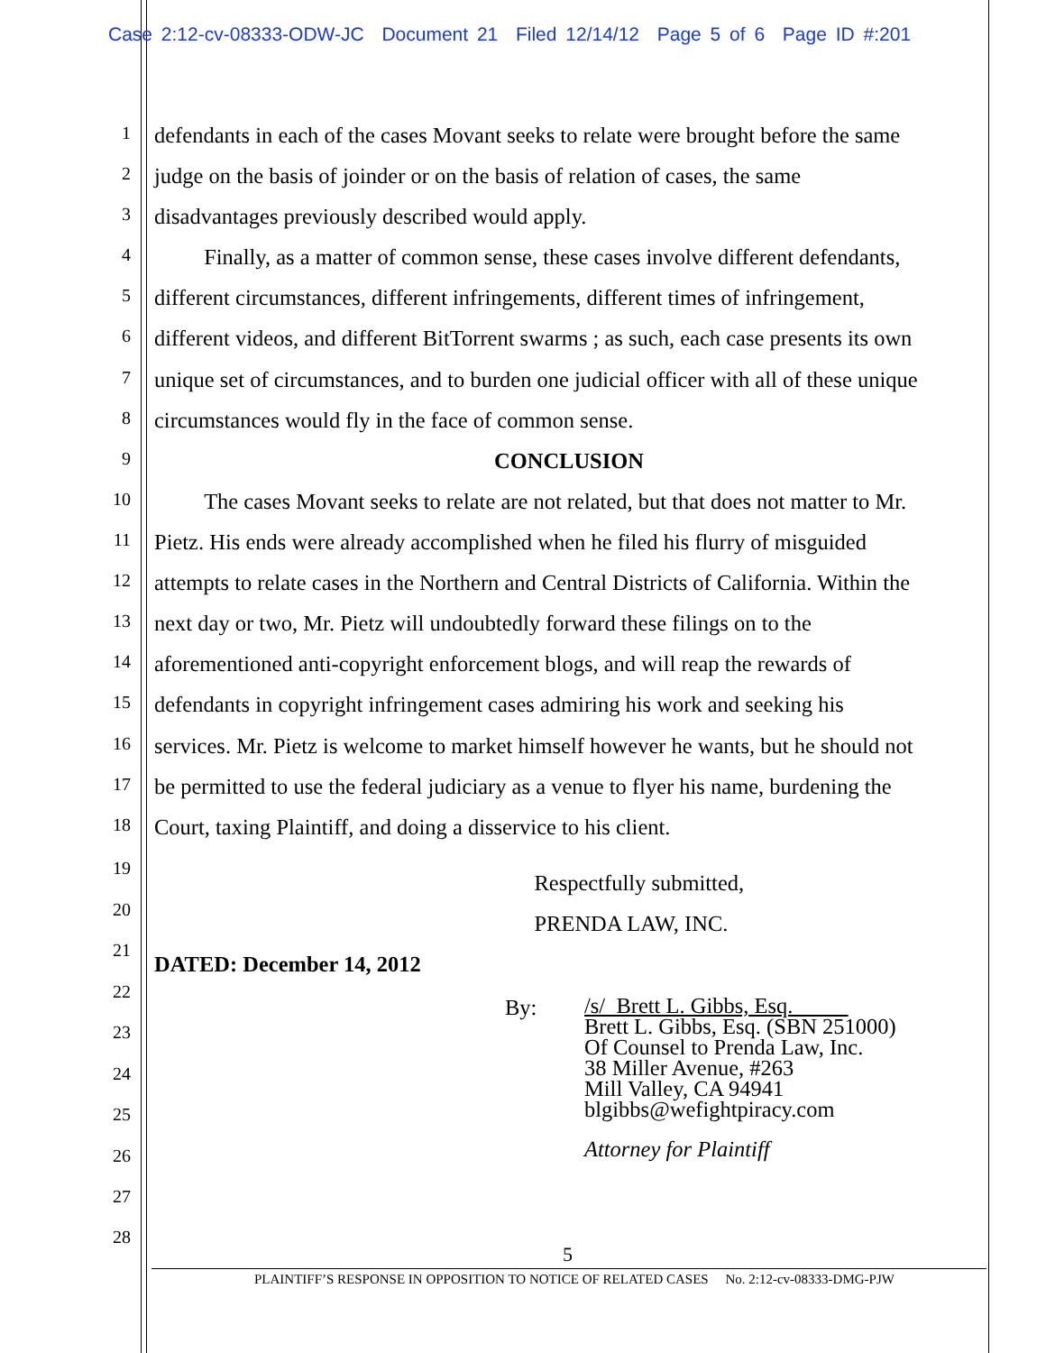Case 2:12-cv-08333-ODW-JC Document 21 Filed 12/14/12 Page 5 of 6 Page ID #:201
1
defendants in each of the cases Movant seeks to relate were brought before the same
2
judge on the basis of joinder or on the basis of relation of cases, the same
3
disadvantages previously described would apply.
4
Finally, as a matter of common sense, these cases involve different defendants,
5
different circumstances, different infringements, different times of infringement,
6
different videos, and different BitTorrent swarms ; as such, each case presents its own
7
unique set of circumstances, and to burden one judicial officer with all of these unique
8
circumstances would fly in the face of common sense.
9
CONCLUSION
10
The cases Movant seeks to relate are not related, but that does not matter to Mr.
11
Pietz. His ends were already accomplished when he filed his flurry of misguided
12
attempts to relate cases in the Northern and Central Districts of California. Within the
13
next day or two, Mr. Pietz will undoubtedly forward these filings on to the
14
aforementioned anti-copyright enforcement blogs, and will reap the rewards of
15
defendants in copyright infringement cases admiring his work and seeking his
16
services. Mr. Pietz is welcome to market himself however he wants, but he should not
17
be permitted to use the federal judiciary as a venue to flyer his name, burdening the
18
Court, taxing Plaintiff, and doing a disservice to his client.
19
Respectfully submitted,
20
PRENDA LAW, INC.
21
DATED: December 14, 2012
22
By:
/s/ Brett L. Gibbs, Esq.
Brett L. Gibbs, Esq. (SBN 251000)
Of Counsel to Prenda Law, Inc.
38 Miller Avenue, #263
Mill Valley, CA 94941
blgibbs@wefightpiracy.com
Attorney for Plaintiff
23
24
25
26
27
28
5
PLAINTIFF’S RESPONSE IN OPPOSITION TO NOTICE OF RELATED CASES No. 2:12-cv-08333-DMG-PJW